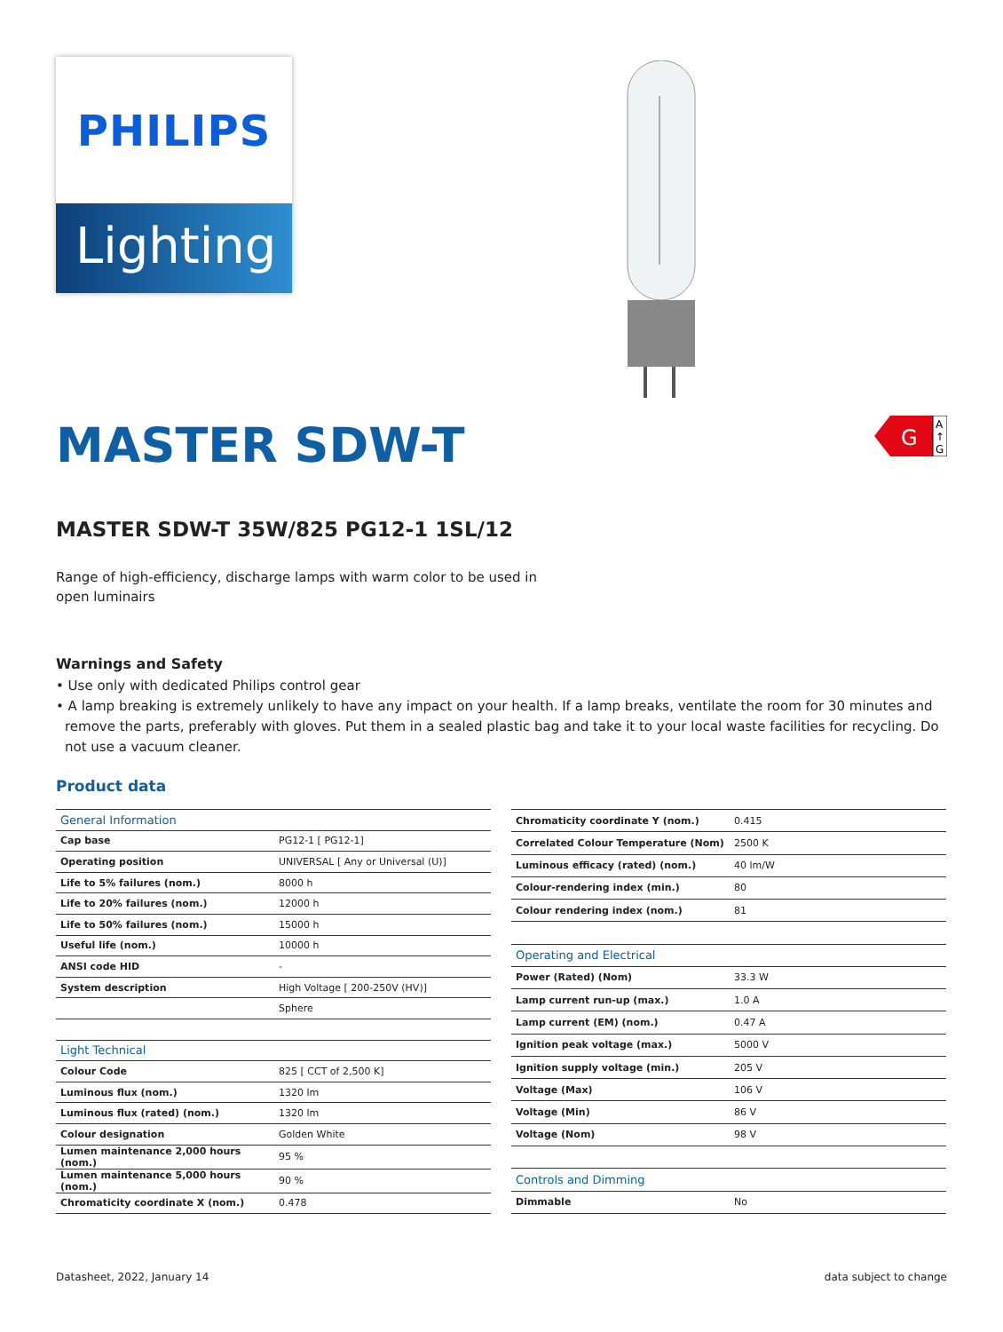PHILIPS
Lighting
MASTER SDW-T
G
A
↑
G
MASTER SDW-T 35W/825 PG12-1 1SL/12
Range of high-efficiency, discharge lamps with warm color to be used in open luminairs
Warnings and Safety
• Use only with dedicated Philips control gear
• A lamp breaking is extremely unlikely to have any impact on your health. If a lamp breaks, ventilate the room for 30 minutes and remove the parts, preferably with gloves. Put them in a sealed plastic bag and take it to your local waste facilities for recycling. Do not use a vacuum cleaner.
Product data
| General Information | |
| Cap base | PG12-1 [ PG12-1] |
| Operating position | UNIVERSAL [ Any or Universal (U)] |
| Life to 5% failures (nom.) | 8000 h |
| Life to 20% failures (nom.) | 12000 h |
| Life to 50% failures (nom.) | 15000 h |
| Useful life (nom.) | 10000 h |
| ANSI code HID | - |
| System description | High Voltage [ 200-250V (HV)] |
| | Sphere |
| Light Technical | |
| Colour Code | 825 [ CCT of 2,500 K] |
| Luminous flux (nom.) | 1320 lm |
| Luminous flux (rated) (nom.) | 1320 lm |
| Colour designation | Golden White |
| Lumen maintenance 2,000 hours (nom.) | 95 % |
| Lumen maintenance 5,000 hours (nom.) | 90 % |
| Chromaticity coordinate X (nom.) | 0.478 |
| Chromaticity coordinate Y (nom.) | 0.415 |
| Correlated Colour Temperature (Nom) | 2500 K |
| Luminous efficacy (rated) (nom.) | 40 lm/W |
| Colour-rendering index (min.) | 80 |
| Colour rendering index (nom.) | 81 |
| Operating and Electrical | |
| Power (Rated) (Nom) | 33.3 W |
| Lamp current run-up (max.) | 1.0 A |
| Lamp current (EM) (nom.) | 0.47 A |
| Ignition peak voltage (max.) | 5000 V |
| Ignition supply voltage (min.) | 205 V |
| Voltage (Max) | 106 V |
| Voltage (Min) | 86 V |
| Voltage (Nom) | 98 V |
| Controls and Dimming | |
| Dimmable | No |
Datasheet, 2022, January 14 data subject to change